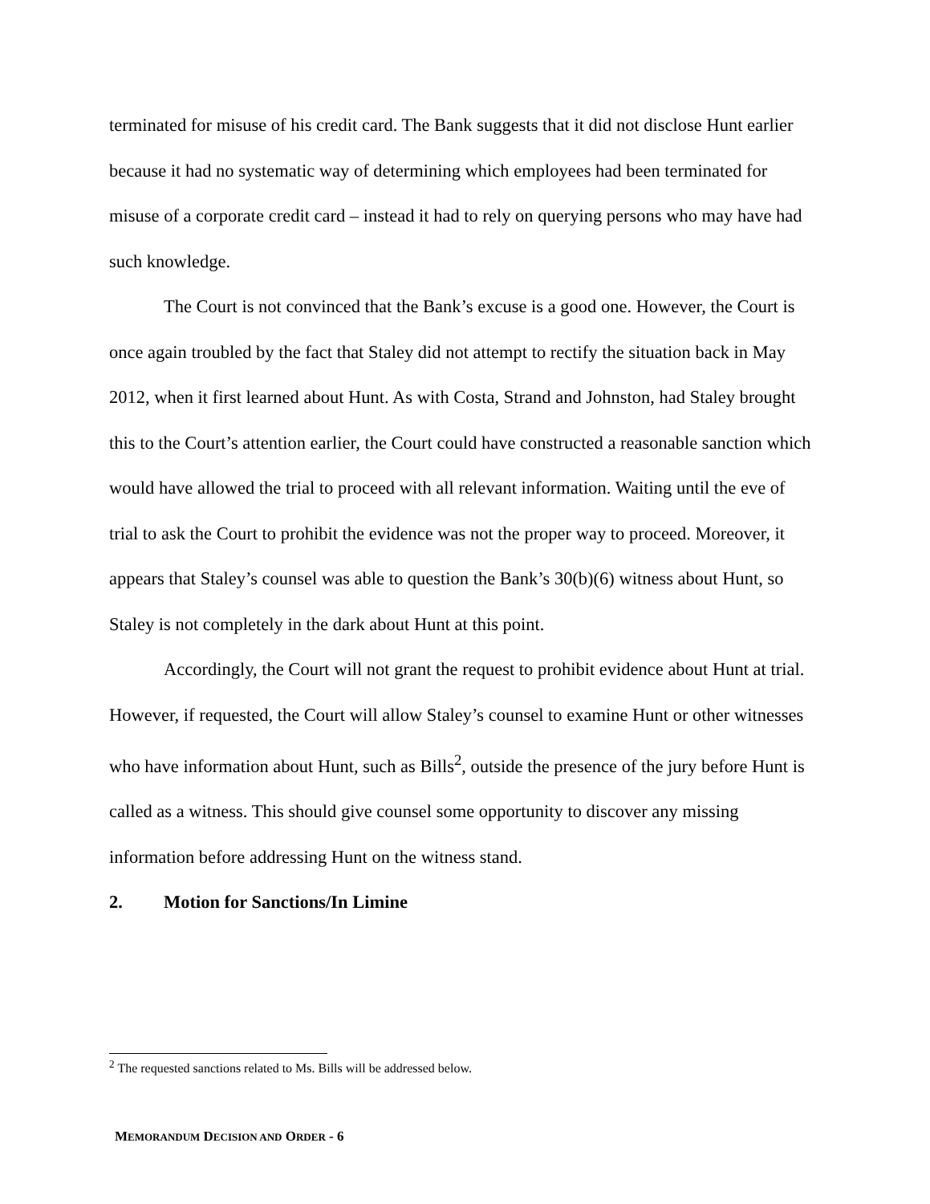terminated for misuse of his credit card. The Bank suggests that it did not disclose Hunt earlier because it had no systematic way of determining which employees had been terminated for misuse of a corporate credit card – instead it had to rely on querying persons who may have had such knowledge.
The Court is not convinced that the Bank’s excuse is a good one. However, the Court is once again troubled by the fact that Staley did not attempt to rectify the situation back in May 2012, when it first learned about Hunt. As with Costa, Strand and Johnston, had Staley brought this to the Court’s attention earlier, the Court could have constructed a reasonable sanction which would have allowed the trial to proceed with all relevant information. Waiting until the eve of trial to ask the Court to prohibit the evidence was not the proper way to proceed. Moreover, it appears that Staley’s counsel was able to question the Bank’s 30(b)(6) witness about Hunt, so Staley is not completely in the dark about Hunt at this point.
Accordingly, the Court will not grant the request to prohibit evidence about Hunt at trial. However, if requested, the Court will allow Staley’s counsel to examine Hunt or other witnesses who have information about Hunt, such as Bills<sup>2</sup>, outside the presence of the jury before Hunt is called as a witness. This should give counsel some opportunity to discover any missing information before addressing Hunt on the witness stand.
2. Motion for Sanctions/In Limine
<sup>2</sup> The requested sanctions related to Ms. Bills will be addressed below.
MEMORANDUM DECISION AND ORDER - 6